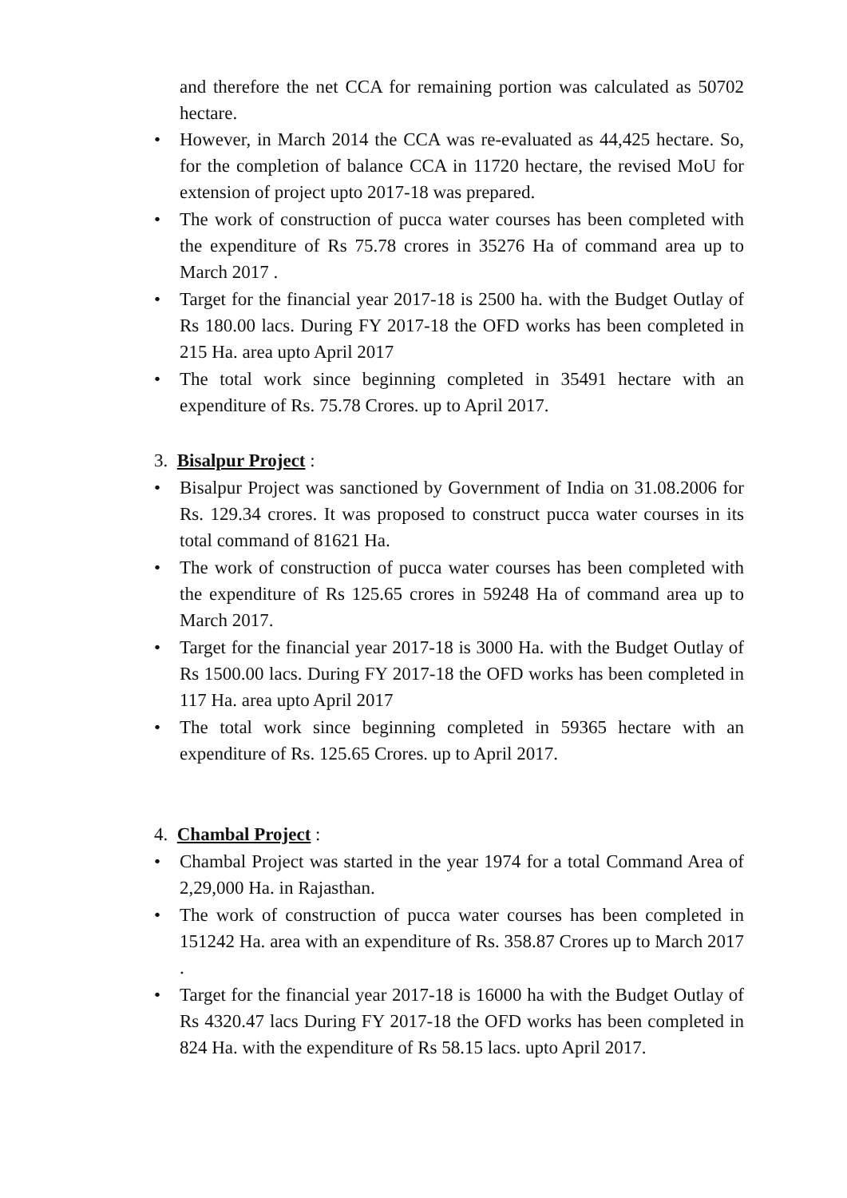and therefore the net CCA for remaining portion was calculated as 50702 hectare.
• However, in March 2014 the CCA was re-evaluated as 44,425 hectare. So, for the completion of balance CCA in 11720 hectare, the revised MoU for extension of project upto 2017-18 was prepared.
• The work of construction of pucca water courses has been completed with the expenditure of Rs 75.78 crores in 35276 Ha of command area up to March 2017 .
• Target for the financial year 2017-18 is 2500 ha. with the Budget Outlay of Rs 180.00 lacs. During FY 2017-18 the OFD works has been completed in 215 Ha. area upto April 2017
• The total work since beginning completed in 35491 hectare with an expenditure of Rs. 75.78 Crores. up to April 2017.
3. Bisalpur Project :
• Bisalpur Project was sanctioned by Government of India on 31.08.2006 for Rs. 129.34 crores. It was proposed to construct pucca water courses in its total command of 81621 Ha.
• The work of construction of pucca water courses has been completed with the expenditure of Rs 125.65 crores in 59248 Ha of command area up to March 2017.
• Target for the financial year 2017-18 is 3000 Ha. with the Budget Outlay of Rs 1500.00 lacs. During FY 2017-18 the OFD works has been completed in 117 Ha. area upto April 2017
• The total work since beginning completed in 59365 hectare with an expenditure of Rs. 125.65 Crores. up to April 2017.
4. Chambal Project :
• Chambal Project was started in the year 1974 for a total Command Area of 2,29,000 Ha. in Rajasthan.
• The work of construction of pucca water courses has been completed in 151242 Ha. area with an expenditure of Rs. 358.87 Crores up to March 2017 .
• Target for the financial year 2017-18 is 16000 ha with the Budget Outlay of Rs 4320.47 lacs During FY 2017-18 the OFD works has been completed in 824 Ha. with the expenditure of Rs 58.15 lacs. upto April 2017.